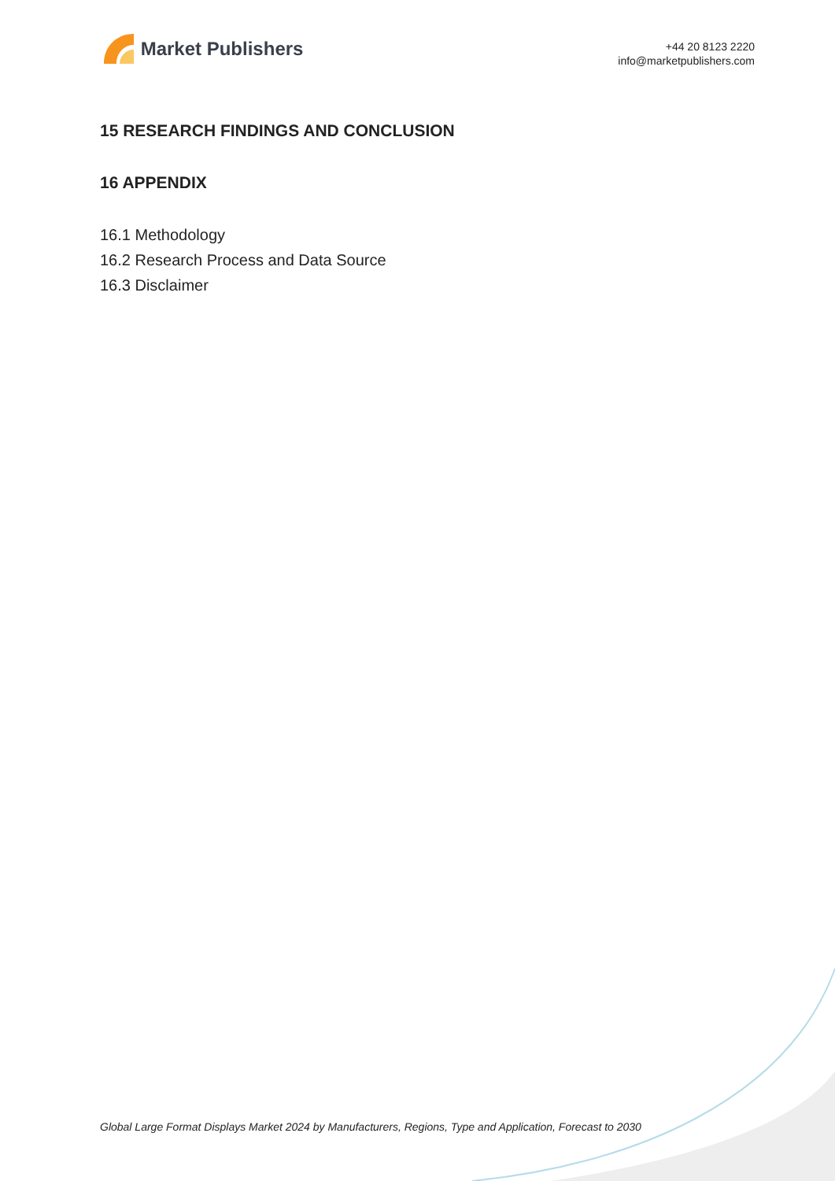Market Publishers
+44 20 8123 2220
info@marketpublishers.com
15 RESEARCH FINDINGS AND CONCLUSION
16 APPENDIX
16.1 Methodology
16.2 Research Process and Data Source
16.3 Disclaimer
Global Large Format Displays Market 2024 by Manufacturers, Regions, Type and Application, Forecast to 2030